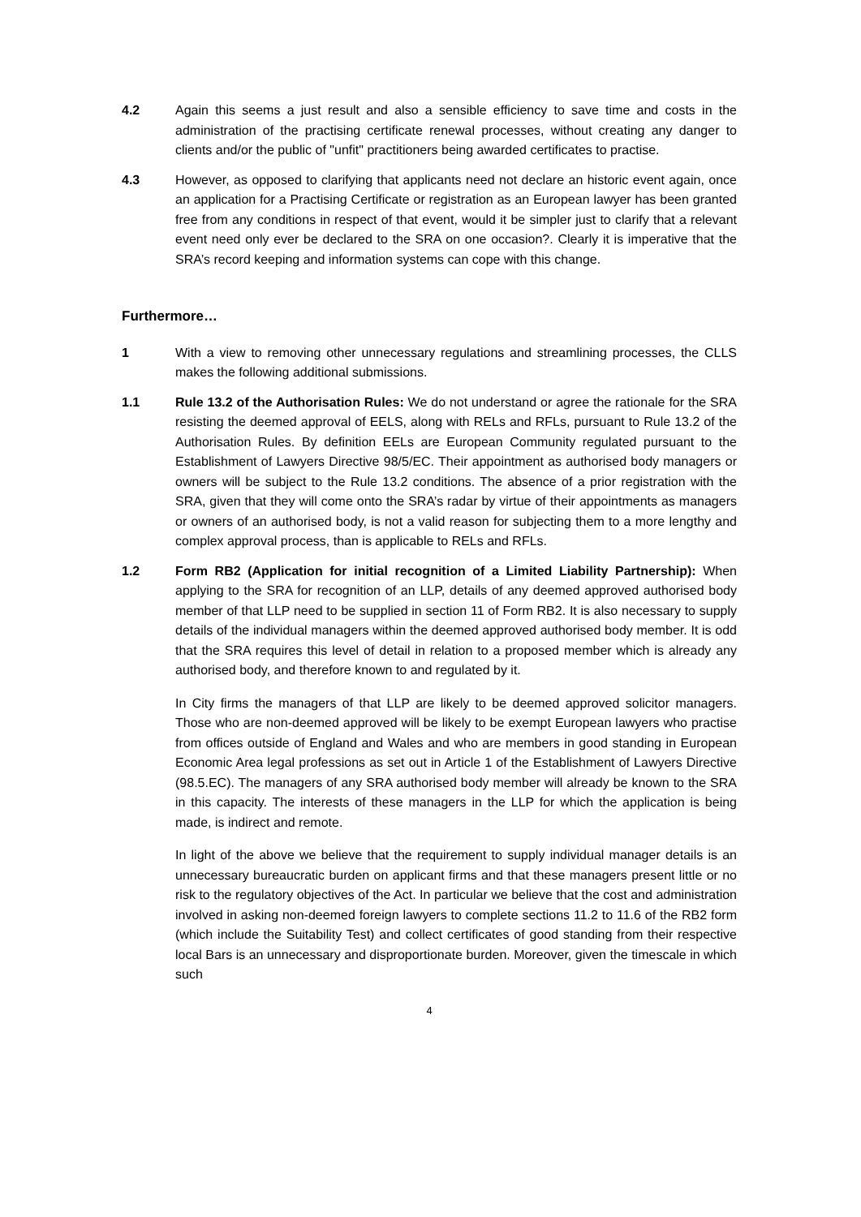4.2 Again this seems a just result and also a sensible efficiency to save time and costs in the administration of the practising certificate renewal processes, without creating any danger to clients and/or the public of "unfit" practitioners being awarded certificates to practise.
4.3 However, as opposed to clarifying that applicants need not declare an historic event again, once an application for a Practising Certificate or registration as an European lawyer has been granted free from any conditions in respect of that event, would it be simpler just to clarify that a relevant event need only ever be declared to the SRA on one occasion?. Clearly it is imperative that the SRA’s record keeping and information systems can cope with this change.
Furthermore…
1 With a view to removing other unnecessary regulations and streamlining processes, the CLLS makes the following additional submissions.
1.1 Rule 13.2 of the Authorisation Rules: We do not understand or agree the rationale for the SRA resisting the deemed approval of EELS, along with RELs and RFLs, pursuant to Rule 13.2 of the Authorisation Rules. By definition EELs are European Community regulated pursuant to the Establishment of Lawyers Directive 98/5/EC. Their appointment as authorised body managers or owners will be subject to the Rule 13.2 conditions. The absence of a prior registration with the SRA, given that they will come onto the SRA’s radar by virtue of their appointments as managers or owners of an authorised body, is not a valid reason for subjecting them to a more lengthy and complex approval process, than is applicable to RELs and RFLs.
1.2 Form RB2 (Application for initial recognition of a Limited Liability Partnership): When applying to the SRA for recognition of an LLP, details of any deemed approved authorised body member of that LLP need to be supplied in section 11 of Form RB2. It is also necessary to supply details of the individual managers within the deemed approved authorised body member. It is odd that the SRA requires this level of detail in relation to a proposed member which is already any authorised body, and therefore known to and regulated by it.
In City firms the managers of that LLP are likely to be deemed approved solicitor managers. Those who are non-deemed approved will be likely to be exempt European lawyers who practise from offices outside of England and Wales and who are members in good standing in European Economic Area legal professions as set out in Article 1 of the Establishment of Lawyers Directive (98.5.EC). The managers of any SRA authorised body member will already be known to the SRA in this capacity. The interests of these managers in the LLP for which the application is being made, is indirect and remote.
In light of the above we believe that the requirement to supply individual manager details is an unnecessary bureaucratic burden on applicant firms and that these managers present little or no risk to the regulatory objectives of the Act. In particular we believe that the cost and administration involved in asking non-deemed foreign lawyers to complete sections 11.2 to 11.6 of the RB2 form (which include the Suitability Test) and collect certificates of good standing from their respective local Bars is an unnecessary and disproportionate burden. Moreover, given the timescale in which such
4